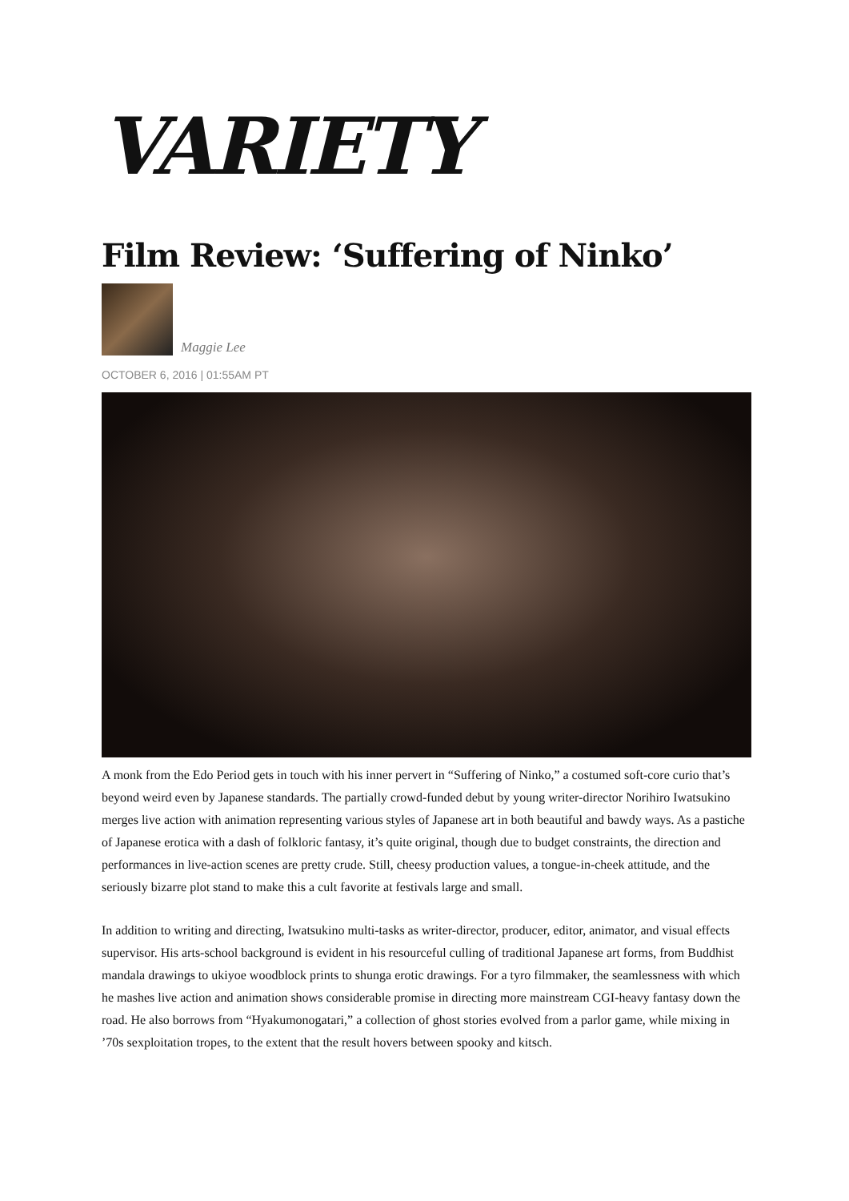VARIETY
Film Review: ‘Suffering of Ninko’
Maggie Lee
OCTOBER 6, 2016 | 01:55AM PT
A monk from the Edo Period gets in touch with his inner pervert in “Suffering of Ninko,” a costumed soft-core curio that’s beyond weird even by Japanese standards. The partially crowd-funded debut by young writer-director Norihiro Iwatsukino merges live action with animation representing various styles of Japanese art in both beautiful and bawdy ways. As a pastiche of Japanese erotica with a dash of folkloric fantasy, it’s quite original, though due to budget constraints, the direction and performances in live-action scenes are pretty crude. Still, cheesy production values, a tongue-in-cheek attitude, and the seriously bizarre plot stand to make this a cult favorite at festivals large and small.
In addition to writing and directing, Iwatsukino multi-tasks as writer-director, producer, editor, animator, and visual effects supervisor. His arts-school background is evident in his resourceful culling of traditional Japanese art forms, from Buddhist mandala drawings to ukiyoe woodblock prints to shunga erotic drawings. For a tyro filmmaker, the seamlessness with which he mashes live action and animation shows considerable promise in directing more mainstream CGI-heavy fantasy down the road. He also borrows from “Hyakumonogatari,” a collection of ghost stories evolved from a parlor game, while mixing in ’70s sexploitation tropes, to the extent that the result hovers between spooky and kitsch.